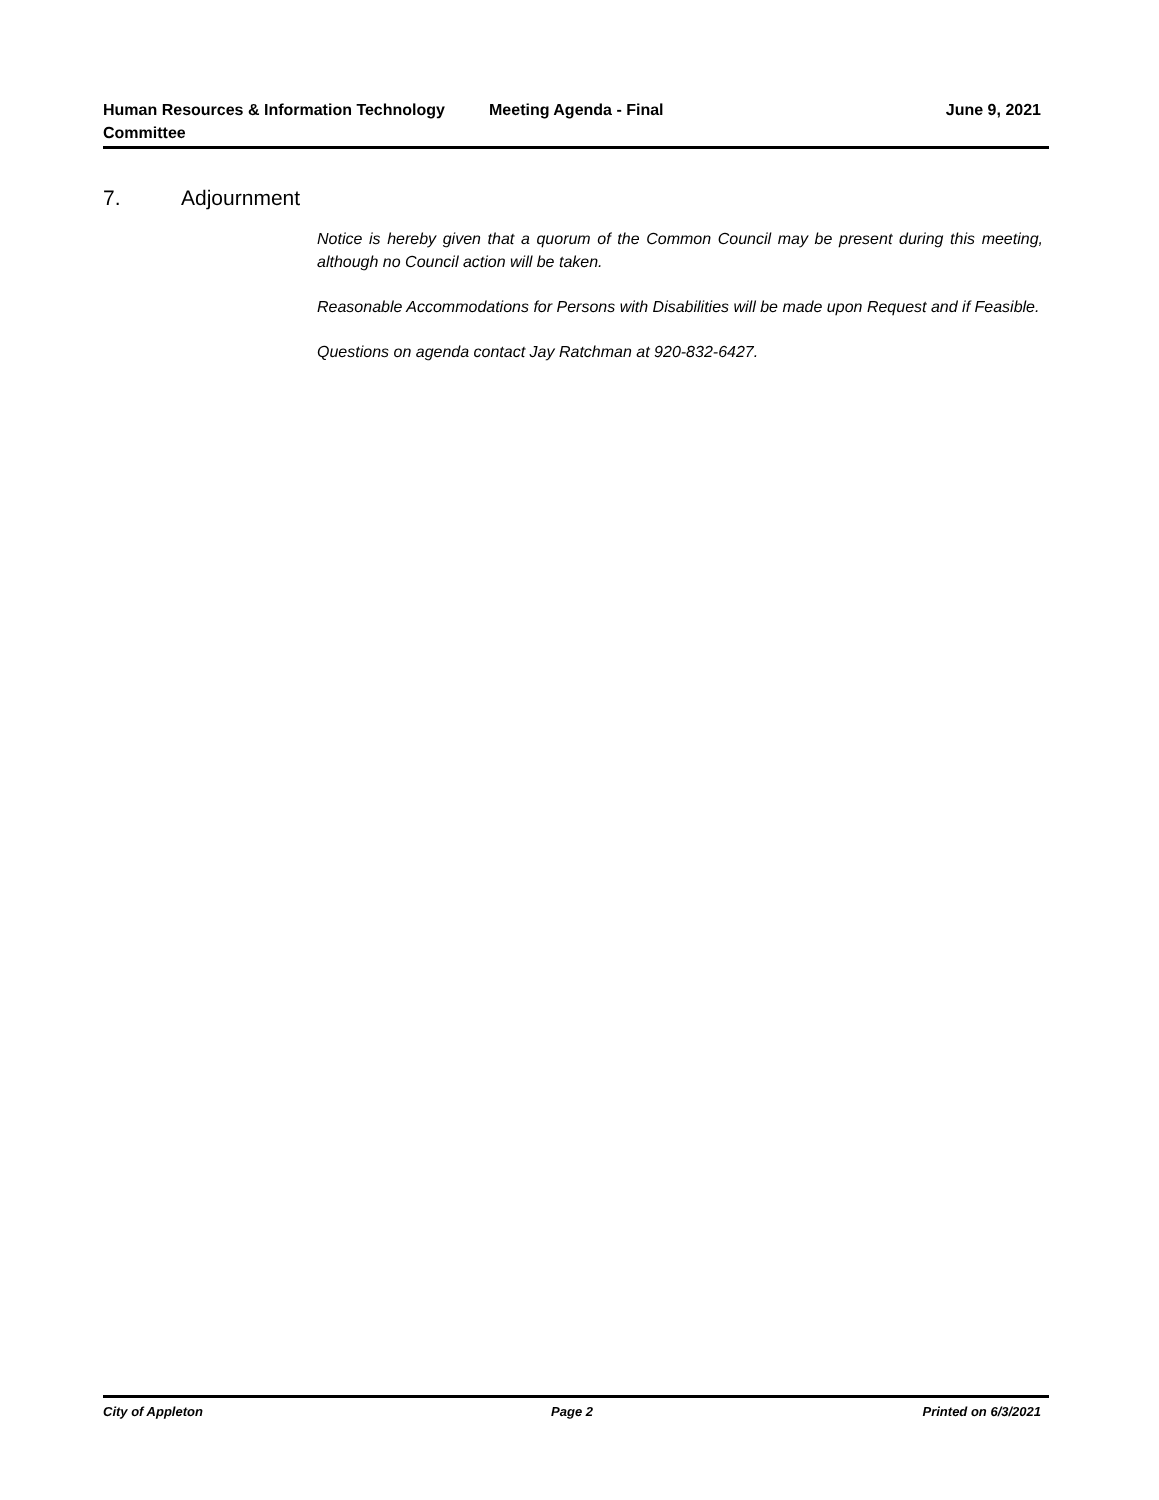Human Resources & Information Technology Committee
Meeting Agenda - Final June 9, 2021
7. Adjournment
Notice is hereby given that a quorum of the Common Council may be present during this meeting, although no Council action will be taken.
Reasonable Accommodations for Persons with Disabilities will be made upon Request and if Feasible.
Questions on agenda contact Jay Ratchman at 920-832-6427.
City of Appleton Page 2 Printed on 6/3/2021